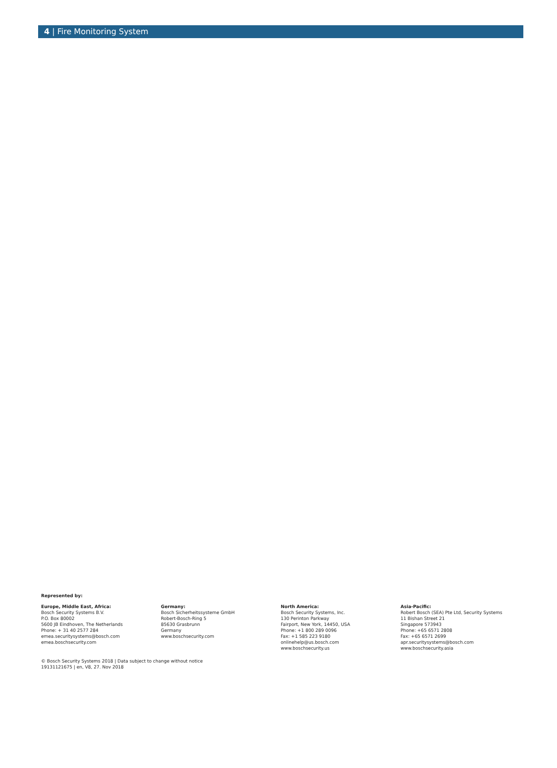4 | Fire Monitoring System
Represented by:
Europe, Middle East, Africa:
Bosch Security Systems B.V.
P.O. Box 80002
5600 JB Eindhoven, The Netherlands
Phone: + 31 40 2577 284
emea.securitysystems@bosch.com
emea.boschsecurity.com
Germany:
Bosch Sicherheitssysteme GmbH
Robert-Bosch-Ring 5
85630 Grasbrunn
Germany
www.boschsecurity.com
North America:
Bosch Security Systems, Inc.
130 Perinton Parkway
Fairport, New York, 14450, USA
Phone: +1 800 289 0096
Fax: +1 585 223 9180
onlinehelp@us.bosch.com
www.boschsecurity.us
Asia-Pacific:
Robert Bosch (SEA) Pte Ltd, Security Systems
11 Bishan Street 21
Singapore 573943
Phone: +65 6571 2808
Fax: +65 6571 2699
apr.securitysystems@bosch.com
www.boschsecurity.asia
© Bosch Security Systems 2018 | Data subject to change without notice
19131121675 | en, V8, 27. Nov 2018